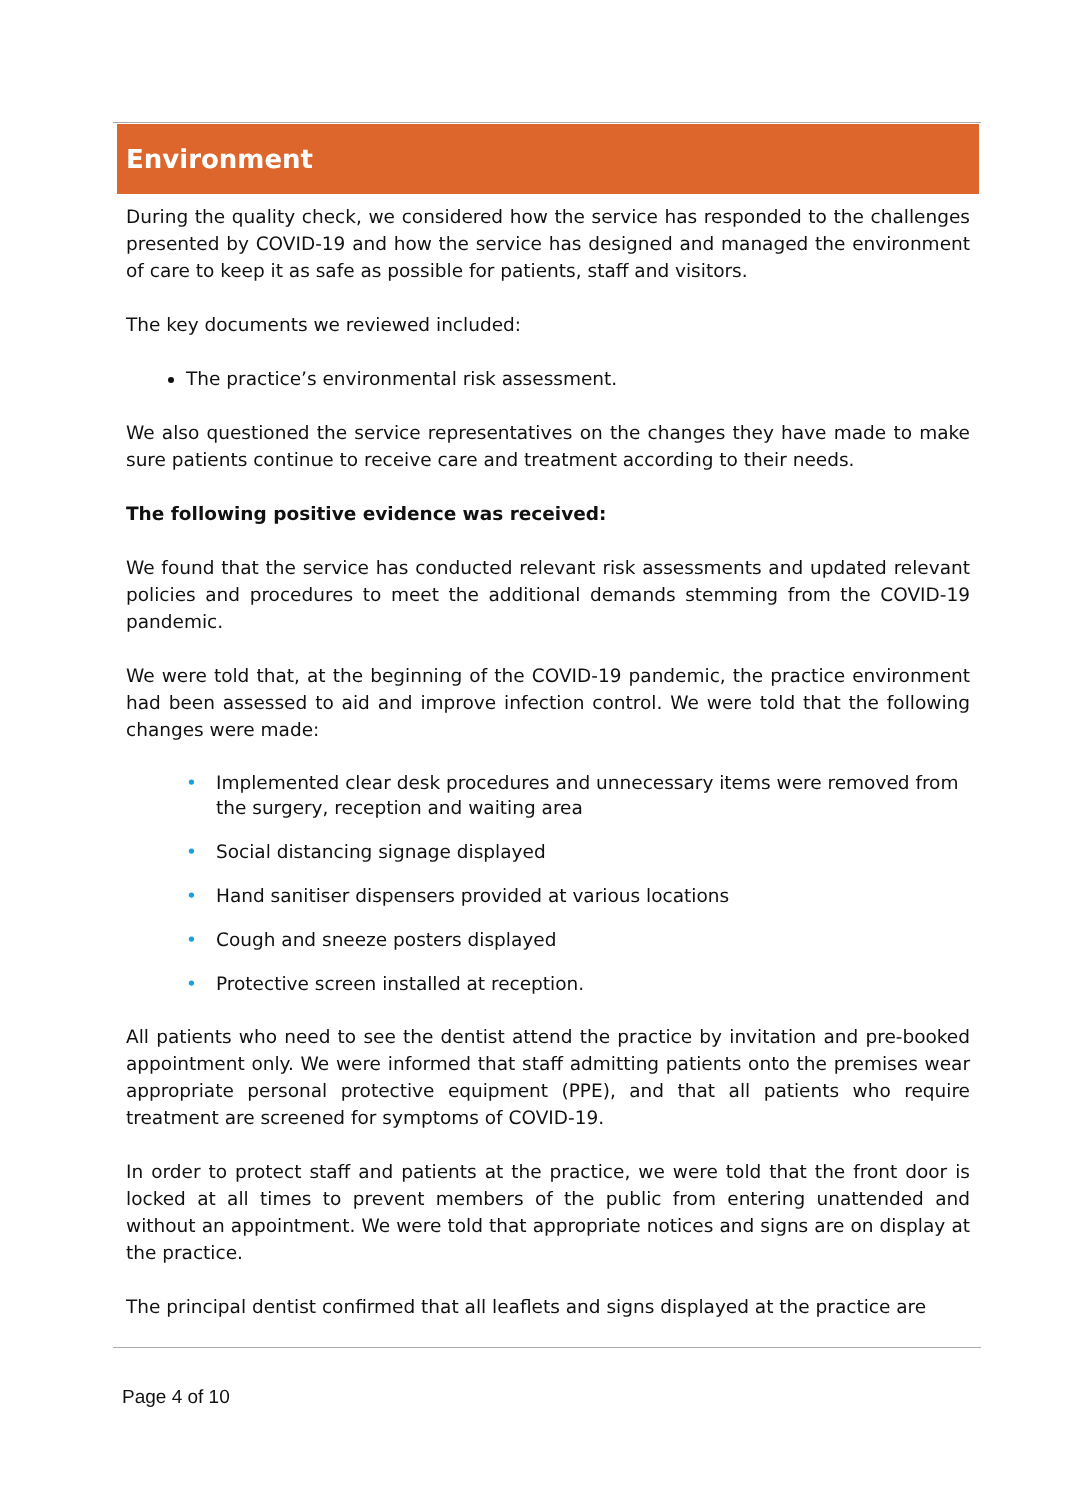Environment
During the quality check, we considered how the service has responded to the challenges presented by COVID-19 and how the service has designed and managed the environment of care to keep it as safe as possible for patients, staff and visitors.
The key documents we reviewed included:
The practice’s environmental risk assessment.
We also questioned the service representatives on the changes they have made to make sure patients continue to receive care and treatment according to their needs.
The following positive evidence was received:
We found that the service has conducted relevant risk assessments and updated relevant policies and procedures to meet the additional demands stemming from the COVID-19 pandemic.
We were told that, at the beginning of the COVID-19 pandemic, the practice environment had been assessed to aid and improve infection control. We were told that the following changes were made:
• Implemented clear desk procedures and unnecessary items were removed from the surgery, reception and waiting area
• Social distancing signage displayed
• Hand sanitiser dispensers provided at various locations
• Cough and sneeze posters displayed
• Protective screen installed at reception.
All patients who need to see the dentist attend the practice by invitation and pre-booked appointment only. We were informed that staff admitting patients onto the premises wear appropriate personal protective equipment (PPE), and that all patients who require treatment are screened for symptoms of COVID-19.
In order to protect staff and patients at the practice, we were told that the front door is locked at all times to prevent members of the public from entering unattended and without an appointment. We were told that appropriate notices and signs are on display at the practice.
The principal dentist confirmed that all leaflets and signs displayed at the practice are
Page 4 of 10